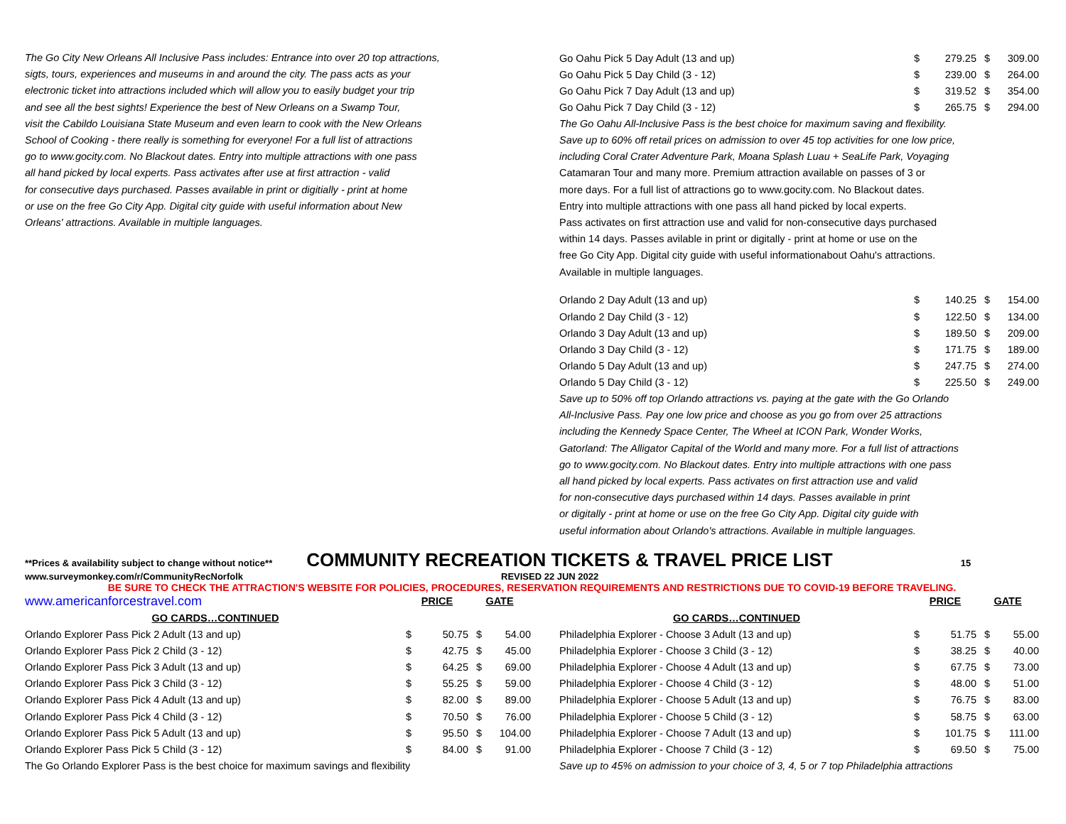The Go City New Orleans All Inclusive Pass includes: Entrance into over 20 top attractions,
sigts, tours, experiences and museums in and around the city. The pass acts as your
electronic ticket into attractions included which will allow you to easily budget your trip
and see all the best sights! Experience the best of New Orleans on a Swamp Tour,
visit the Cabildo Louisiana State Museum and even learn to cook with the New Orleans
School of Cooking - there really is something for everyone! For a full list of attractions
go to www.gocity.com. No Blackout dates. Entry into multiple attractions with one pass
all hand picked by local experts. Pass activates after use at first attraction - valid
for consecutive days purchased. Passes available in print or digitially - print at home
or use on the free Go City App. Digital city guide with useful information about New
Orleans' attractions. Available in multiple languages.
| Go Oahu Pick 5 Day Adult (13 and up) | $ | 279.25 | $ | 309.00 |
| Go Oahu Pick 5 Day Child (3 - 12) | $ | 239.00 | $ | 264.00 |
| Go Oahu Pick 7 Day Adult (13 and up) | $ | 319.52 | $ | 354.00 |
| Go Oahu Pick 7 Day Child (3 - 12) | $ | 265.75 | $ | 294.00 |
The Go Oahu All-Inclusive Pass is the best choice for maximum saving and flexibility.
Save up to 60% off retail prices on admission to over 45 top activities for one low price,
including Coral Crater Adventure Park, Moana Splash Luau + SeaLife Park, Voyaging
Catamaran Tour and many more. Premium attraction available on passes of 3 or
more days. For a full list of attractions go to www.gocity.com. No Blackout dates.
Entry into multiple attractions with one pass all hand picked by local experts.
Pass activates on first attraction use and valid for non-consecutive days purchased
within 14 days. Passes avilable in print or digitally - print at home or use on the
free Go City App. Digital city guide with useful informationabout Oahu's attractions.
Available in multiple languages.
| Orlando 2 Day Adult (13 and up) | $ | 140.25 | $ | 154.00 |
| Orlando 2 Day Child (3 - 12) | $ | 122.50 | $ | 134.00 |
| Orlando 3 Day Adult (13 and up) | $ | 189.50 | $ | 209.00 |
| Orlando 3 Day Child (3 - 12) | $ | 171.75 | $ | 189.00 |
| Orlando 5 Day Adult (13 and up) | $ | 247.75 | $ | 274.00 |
| Orlando 5 Day Child (3 - 12) | $ | 225.50 | $ | 249.00 |
Save up to 50% off top Orlando attractions vs. paying at the gate with the Go Orlando
All-Inclusive Pass. Pay one low price and choose as you go from over 25 attractions
including the Kennedy Space Center, The Wheel at ICON Park, Wonder Works,
Gatorland: The Alligator Capital of the World and many more. For a full list of attractions
go to www.gocity.com. No Blackout dates. Entry into multiple attractions with one pass
all hand picked by local experts. Pass activates on first attraction use and valid
for non-consecutive days purchased within 14 days. Passes available in print
or digitally - print at home or use on the free Go City App. Digital city guide with
useful information about Orlando's attractions. Available in multiple languages.
**Prices & availability subject to change without notice** COMMUNITY RECREATION TICKETS & TRAVEL PRICE LIST 15
www.surveymonkey.com/r/CommunityRecNorfolk REVISED 22 JUN 2022
BE SURE TO CHECK THE ATTRACTION'S WEBSITE FOR POLICIES, PROCEDURES, RESERVATION REQUIREMENTS AND RESTRICTIONS DUE TO COVID-19 BEFORE TRAVELING.
| www.americanforcestravel.com | PRICE | | GATE | |
| GO CARDS…CONTINUED | | | | |
| Orlando Explorer Pass Pick 2 Adult (13 and up) | $ | 50.75 | $ | 54.00 |
| Orlando Explorer Pass Pick 2 Child (3 - 12) | $ | 42.75 | $ | 45.00 |
| Orlando Explorer Pass Pick 3 Adult (13 and up) | $ | 64.25 | $ | 69.00 |
| Orlando Explorer Pass Pick 3 Child (3 - 12) | $ | 55.25 | $ | 59.00 |
| Orlando Explorer Pass Pick 4 Adult (13 and up) | $ | 82.00 | $ | 89.00 |
| Orlando Explorer Pass Pick 4 Child (3 - 12) | $ | 70.50 | $ | 76.00 |
| Orlando Explorer Pass Pick 5 Adult (13 and up) | $ | 95.50 | $ | 104.00 |
| Orlando Explorer Pass Pick 5 Child (3 - 12) | $ | 84.00 | $ | 91.00 |
| The Go Orlando Explorer Pass is the best choice for maximum savings and flexibility | | | | |
| | PRICE | | GATE | |
| GO CARDS…CONTINUED | | | | |
| Philadelphia Explorer - Choose 3 Adult (13 and up) | $ | 51.75 | $ | 55.00 |
| Philadelphia Explorer - Choose 3 Child (3 - 12) | $ | 38.25 | $ | 40.00 |
| Philadelphia Explorer - Choose 4 Adult (13 and up) | $ | 67.75 | $ | 73.00 |
| Philadelphia Explorer - Choose 4 Child (3 - 12) | $ | 48.00 | $ | 51.00 |
| Philadelphia Explorer - Choose 5 Adult (13 and up) | $ | 76.75 | $ | 83.00 |
| Philadelphia Explorer - Choose 5 Child (3 - 12) | $ | 58.75 | $ | 63.00 |
| Philadelphia Explorer - Choose 7 Adult (13 and up) | $ | 101.75 | $ | 111.00 |
| Philadelphia Explorer - Choose 7 Child (3 - 12) | $ | 69.50 | $ | 75.00 |
| Save up to 45% on admission to your choice of 3, 4, 5 or 7 top Philadelphia attractions | | | | |